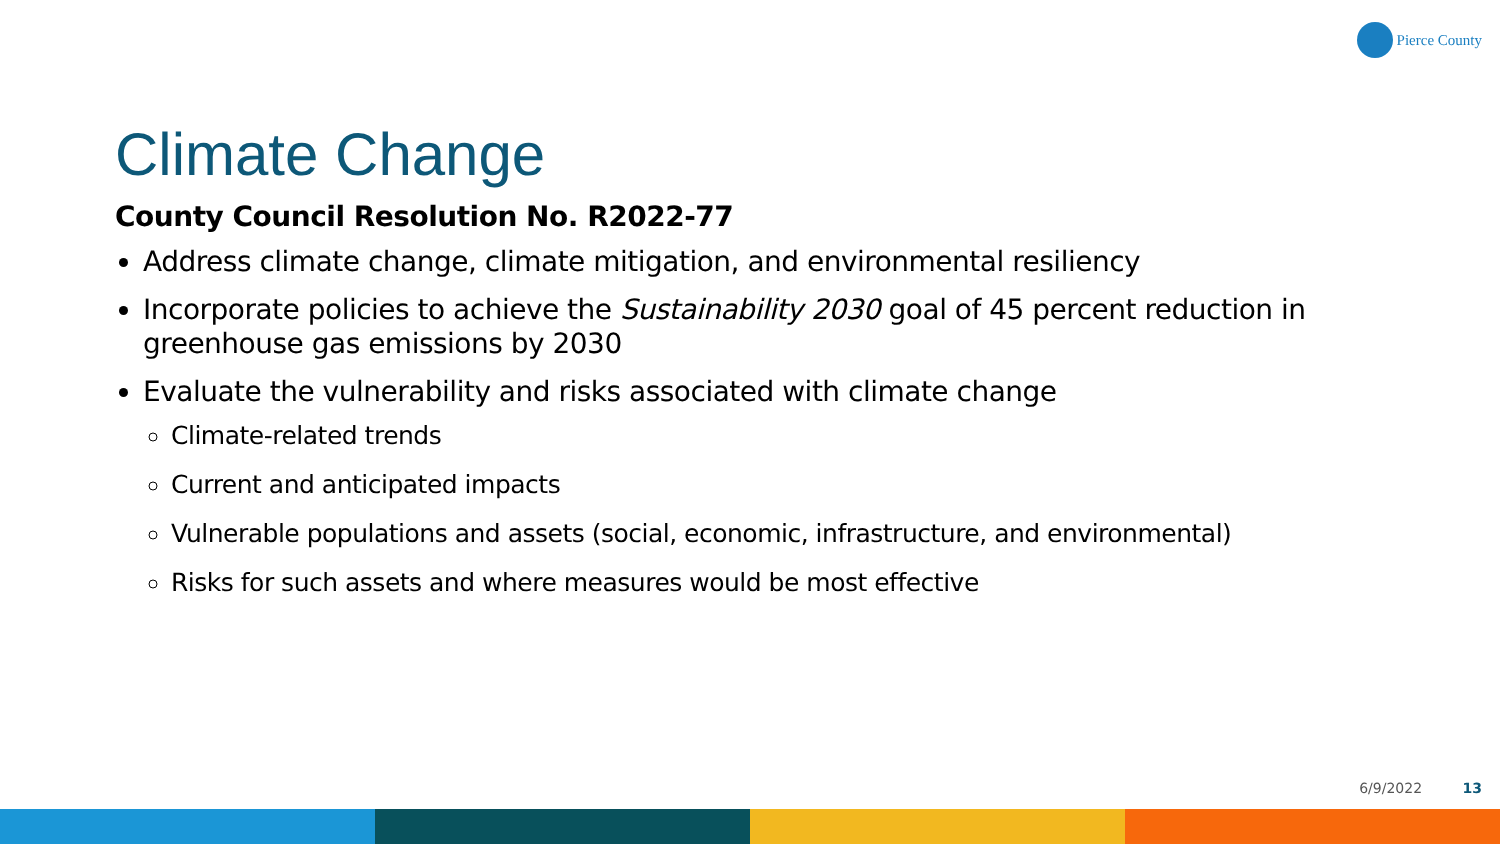Pierce County
Climate Change
County Council Resolution No. R2022-77
Address climate change, climate mitigation, and environmental resiliency
Incorporate policies to achieve the Sustainability 2030 goal of 45 percent reduction in greenhouse gas emissions by 2030
Evaluate the vulnerability and risks associated with climate change
Climate-related trends
Current and anticipated impacts
Vulnerable populations and assets (social, economic, infrastructure, and environmental)
Risks for such assets and where measures would be most effective
6/9/2022 13